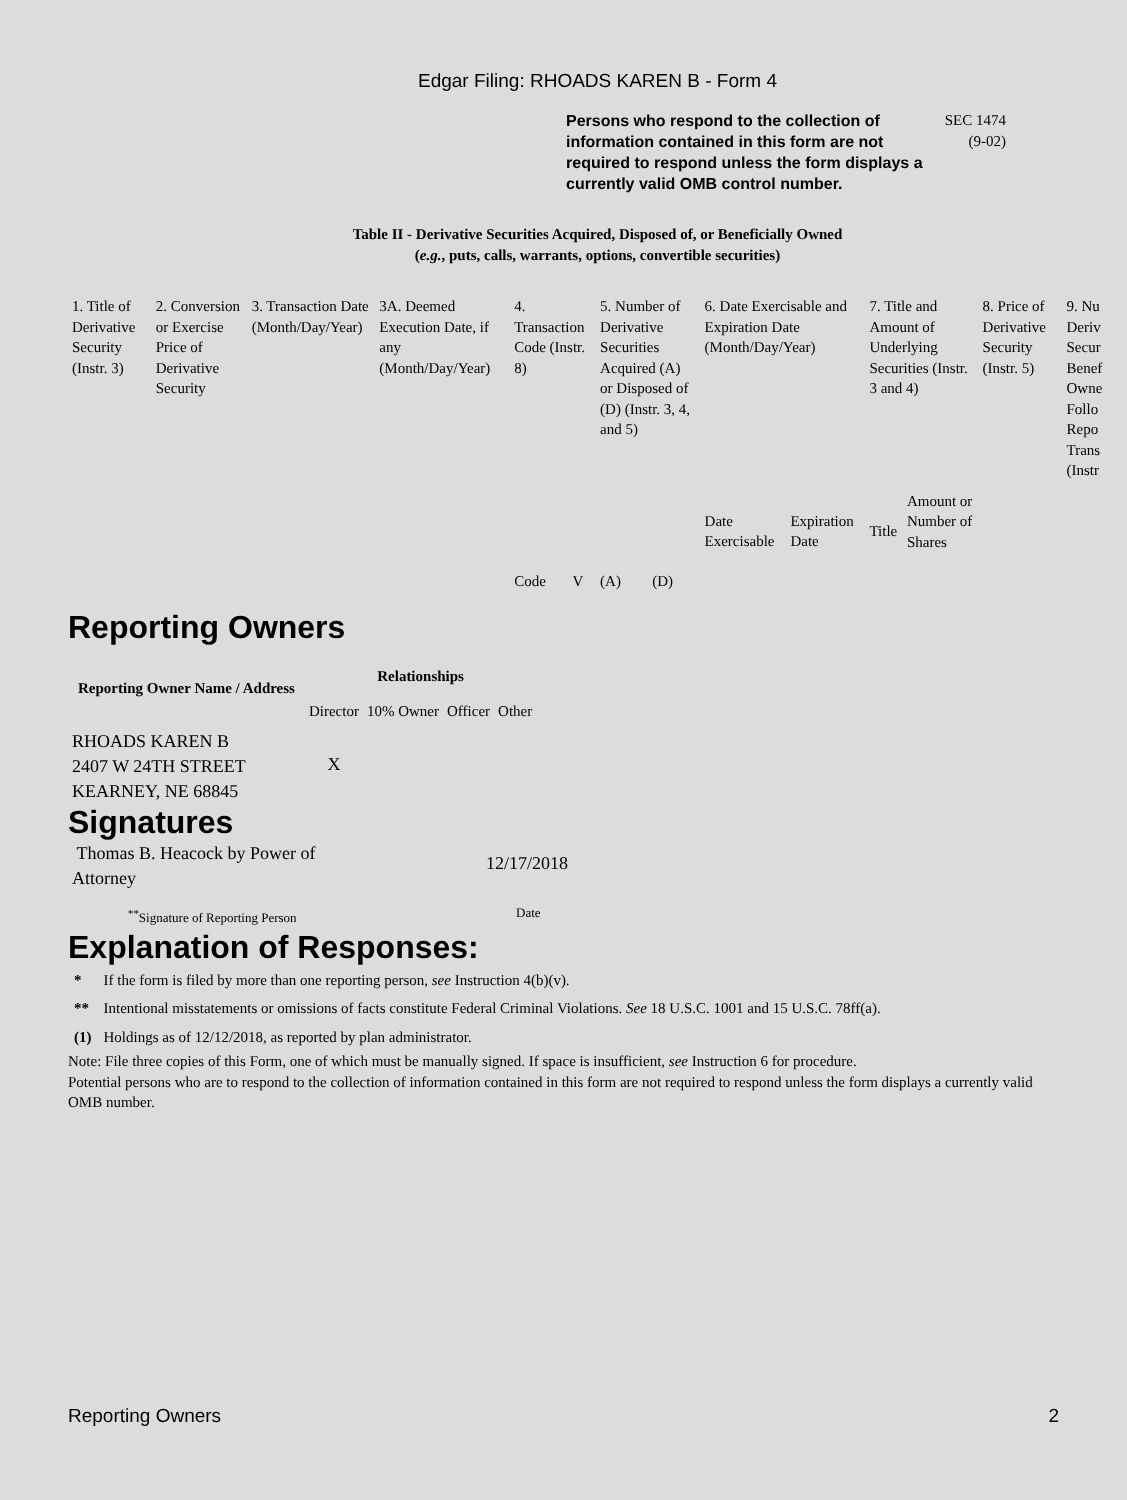Edgar Filing: RHOADS KAREN B - Form 4
Persons who respond to the collection of information contained in this form are not required to respond unless the form displays a currently valid OMB control number.
SEC 1474
(9-02)
Table II - Derivative Securities Acquired, Disposed of, or Beneficially Owned
(e.g., puts, calls, warrants, options, convertible securities)
| 1. Title of Derivative Security (Instr. 3) | 2. Conversion or Exercise Price of Derivative Security | 3. Transaction Date (Month/Day/Year) | 3A. Deemed Execution Date, if any (Month/Day/Year) | 4. Transaction Code (Instr. 8) | | 5. Number of Derivative Securities Acquired (A) or Disposed of (D) (Instr. 3, 4, and 5) | | 6. Date Exercisable and Expiration Date (Month/Day/Year) | | 7. Title and Amount of Underlying Securities (Instr. 3 and 4) | | 8. Price of Derivative Security (Instr. 5) | 9. Nu Deriv Secur Benef Owne Follo Repo Trans (Instr |
| | | | | Code | V | (A) | (D) | Date Exercisable | Expiration Date | Title | Amount or Number of Shares | | |
Reporting Owners
| Reporting Owner Name / Address | Relationships | | | |
| --- | --- | --- | --- | --- |
| | Director | 10% Owner | Officer | Other |
| RHOADS KAREN B 2407 W 24TH STREET KEARNEY, NE 68845 | X | | | |
Signatures
| Thomas B. Heacock by Power of Attorney | 12/17/2018 |
| <sup>**</sup> Signature of Reporting Person | Date |
Explanation of Responses:
| * | If the form is filed by more than one reporting person, see Instruction 4(b)(v). |
| ** | Intentional misstatements or omissions of facts constitute Federal Criminal Violations. See 18 U.S.C. 1001 and 15 U.S.C. 78ff(a). |
| (1) | Holdings as of 12/12/2018, as reported by plan administrator. |
Note: File three copies of this Form, one of which must be manually signed. If space is insufficient, see Instruction 6 for procedure.
Potential persons who are to respond to the collection of information contained in this form are not required to respond unless the form displays a currently valid OMB number.
Reporting Owners 2